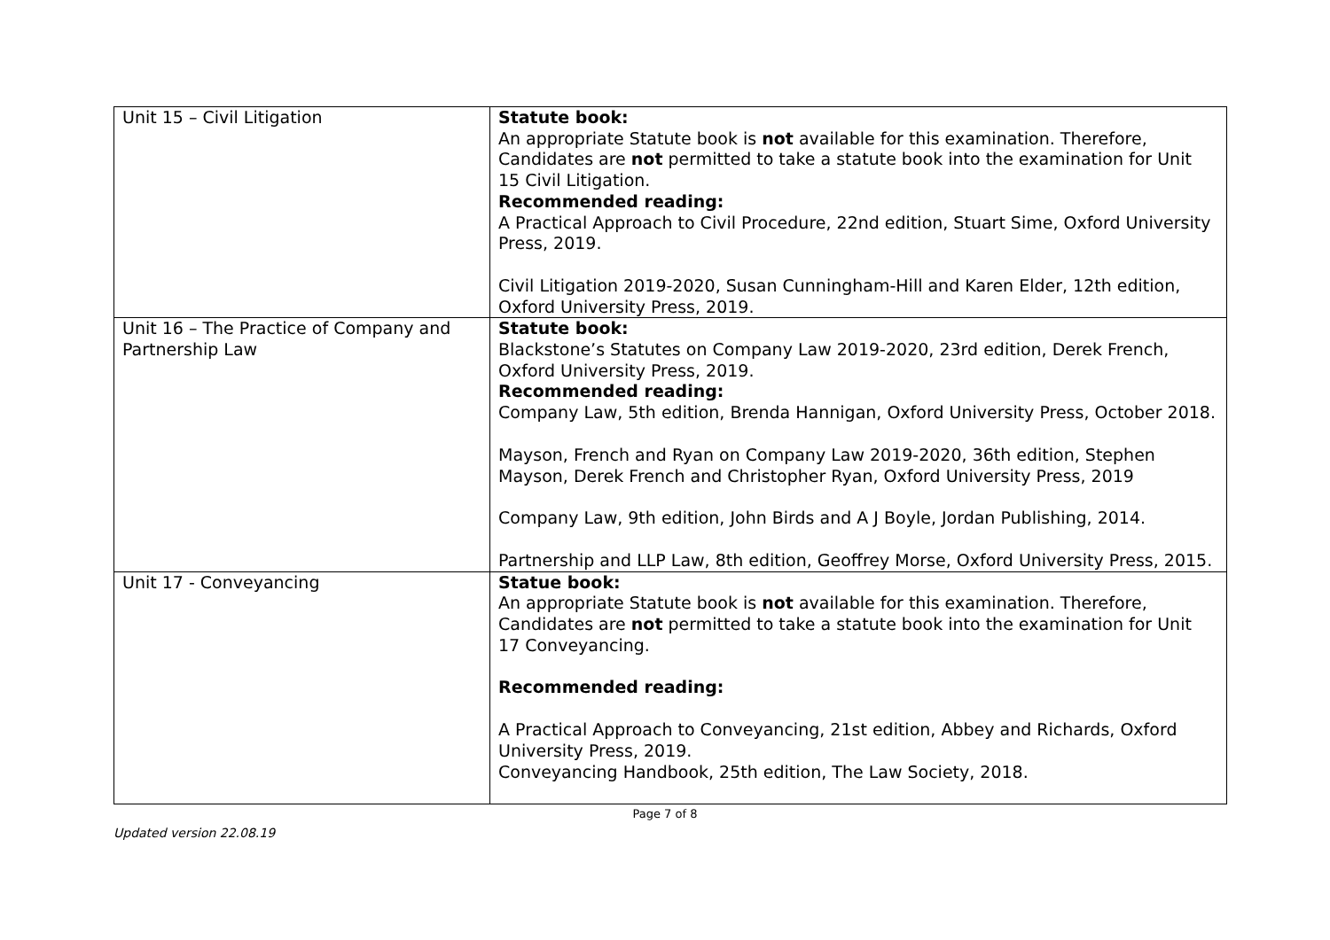| Unit 15 – Civil Litigation | Statute book: An appropriate Statute book is not available for this examination. Therefore, Candidates are not permitted to take a statute book into the examination for Unit 15 Civil Litigation. Recommended reading: A Practical Approach to Civil Procedure, 22nd edition, Stuart Sime, Oxford University Press, 2019. Civil Litigation 2019-2020, Susan Cunningham-Hill and Karen Elder, 12th edition, Oxford University Press, 2019. |
| Unit 16 – The Practice of Company and Partnership Law | Statute book: Blackstone’s Statutes on Company Law 2019-2020, 23rd edition, Derek French, Oxford University Press, 2019. Recommended reading: Company Law, 5th edition, Brenda Hannigan, Oxford University Press, October 2018. Mayson, French and Ryan on Company Law 2019-2020, 36th edition, Stephen Mayson, Derek French and Christopher Ryan, Oxford University Press, 2019 Company Law, 9th edition, John Birds and A J Boyle, Jordan Publishing, 2014. Partnership and LLP Law, 8th edition, Geoffrey Morse, Oxford University Press, 2015. |
| Unit 17 - Conveyancing | Statue book: An appropriate Statute book is not available for this examination. Therefore, Candidates are not permitted to take a statute book into the examination for Unit 17 Conveyancing. Recommended reading: A Practical Approach to Conveyancing, 21st edition, Abbey and Richards, Oxford University Press, 2019. Conveyancing Handbook, 25th edition, The Law Society, 2018. |
Page 7 of 8
Updated version 22.08.19